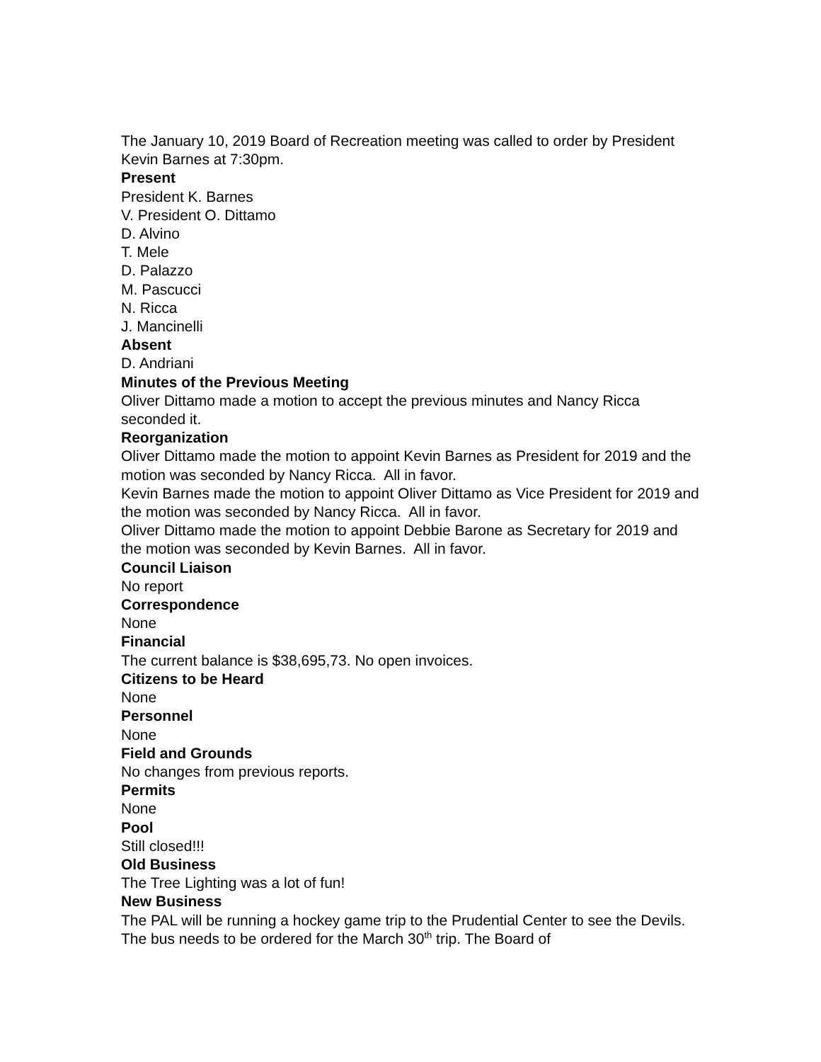The January 10, 2019 Board of Recreation meeting was called to order by President Kevin Barnes at 7:30pm.
Present
President K. Barnes
V. President O. Dittamo
D. Alvino
T. Mele
D. Palazzo
M. Pascucci
N. Ricca
J. Mancinelli
Absent
D. Andriani
Minutes of the Previous Meeting
Oliver Dittamo made a motion to accept the previous minutes and Nancy Ricca seconded it.
Reorganization
Oliver Dittamo made the motion to appoint Kevin Barnes as President for 2019 and the motion was seconded by Nancy Ricca. All in favor.
Kevin Barnes made the motion to appoint Oliver Dittamo as Vice President for 2019 and the motion was seconded by Nancy Ricca. All in favor.
Oliver Dittamo made the motion to appoint Debbie Barone as Secretary for 2019 and the motion was seconded by Kevin Barnes. All in favor.
Council Liaison
No report
Correspondence
None
Financial
The current balance is $38,695,73. No open invoices.
Citizens to be Heard
None
Personnel
None
Field and Grounds
No changes from previous reports.
Permits
None
Pool
Still closed!!!
Old Business
The Tree Lighting was a lot of fun!
New Business
The PAL will be running a hockey game trip to the Prudential Center to see the Devils. The bus needs to be ordered for the March 30<sup>th</sup> trip. The Board of